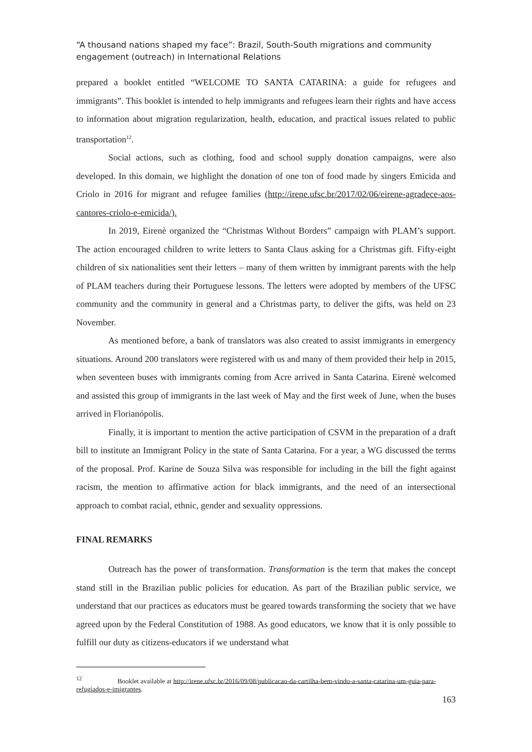“A thousand nations shaped my face”: Brazil, South-South migrations and community engagement (outreach) in International Relations
prepared a booklet entitled “WELCOME TO SANTA CATARINA: a guide for refugees and immigrants”. This booklet is intended to help immigrants and refugees learn their rights and have access to information about migration regularization, health, education, and practical issues related to public transportation<sup>12</sup>.
Social actions, such as clothing, food and school supply donation campaigns, were also developed. In this domain, we highlight the donation of one ton of food made by singers Emicida and Criolo in 2016 for migrant and refugee families (http://irene.ufsc.br/2017/02/06/eirene-agradece-aos-cantores-criolo-e-emicida/).
In 2019, Eirenè organized the “Christmas Without Borders” campaign with PLAM’s support. The action encouraged children to write letters to Santa Claus asking for a Christmas gift. Fifty-eight children of six nationalities sent their letters – many of them written by immigrant parents with the help of PLAM teachers during their Portuguese lessons. The letters were adopted by members of the UFSC community and the community in general and a Christmas party, to deliver the gifts, was held on 23 November.
As mentioned before, a bank of translators was also created to assist immigrants in emergency situations. Around 200 translators were registered with us and many of them provided their help in 2015, when seventeen buses with immigrants coming from Acre arrived in Santa Catarina. Eirenè welcomed and assisted this group of immigrants in the last week of May and the first week of June, when the buses arrived in Florianópolis.
Finally, it is important to mention the active participation of CSVM in the preparation of a draft bill to institute an Immigrant Policy in the state of Santa Catarina. For a year, a WG discussed the terms of the proposal. Prof. Karine de Souza Silva was responsible for including in the bill the fight against racism, the mention to affirmative action for black immigrants, and the need of an intersectional approach to combat racial, ethnic, gender and sexuality oppressions.
FINAL REMARKS
Outreach has the power of transformation. Transformation is the term that makes the concept stand still in the Brazilian public policies for education. As part of the Brazilian public service, we understand that our practices as educators must be geared towards transforming the society that we have agreed upon by the Federal Constitution of 1988. As good educators, we know that it is only possible to fulfill our duty as citizens-educators if we understand what
<sup>12</sup> Booklet available at http://irene.ufsc.br/2016/09/08/publicacao-da-cartilha-bem-vindo-a-santa-catarina-um-guia-para-refugiados-e-imigrantes.
163